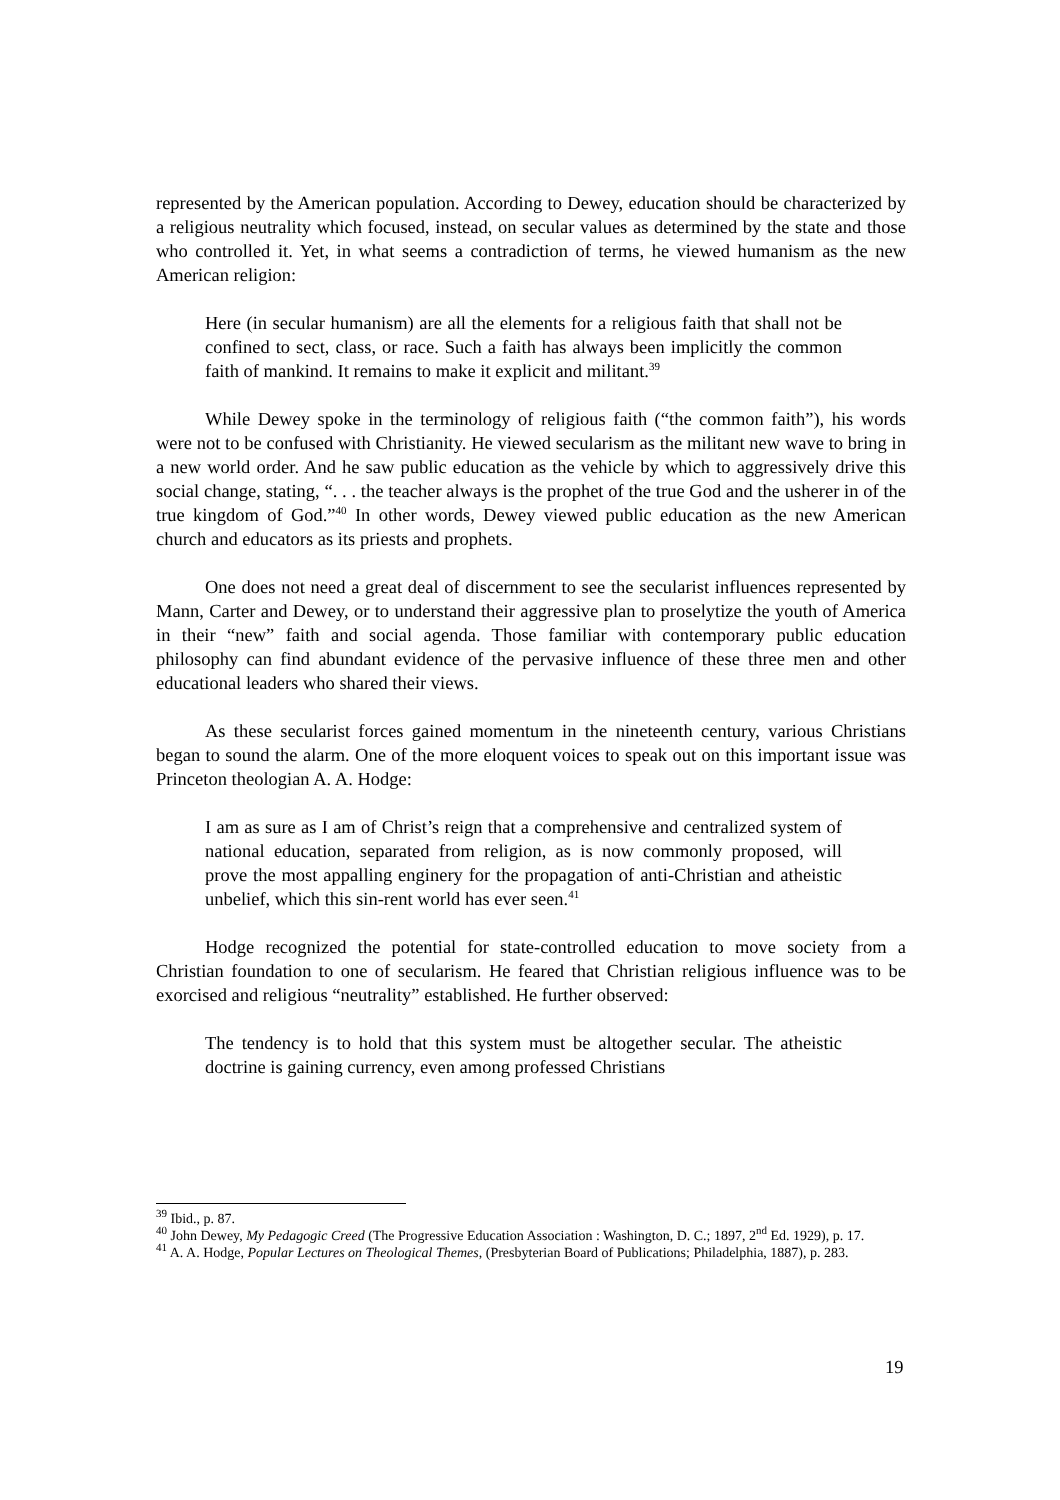represented by the American population. According to Dewey, education should be characterized by a religious neutrality which focused, instead, on secular values as determined by the state and those who controlled it. Yet, in what seems a contradiction of terms, he viewed humanism as the new American religion:
Here (in secular humanism) are all the elements for a religious faith that shall not be confined to sect, class, or race. Such a faith has always been implicitly the common faith of mankind. It remains to make it explicit and militant.<sup>39</sup>
While Dewey spoke in the terminology of religious faith (“the common faith”), his words were not to be confused with Christianity. He viewed secularism as the militant new wave to bring in a new world order. And he saw public education as the vehicle by which to aggressively drive this social change, stating, “. . . the teacher always is the prophet of the true God and the usherer in of the true kingdom of God.”<sup>40</sup> In other words, Dewey viewed public education as the new American church and educators as its priests and prophets.
One does not need a great deal of discernment to see the secularist influences represented by Mann, Carter and Dewey, or to understand their aggressive plan to proselytize the youth of America in their “new” faith and social agenda. Those familiar with contemporary public education philosophy can find abundant evidence of the pervasive influence of these three men and other educational leaders who shared their views.
As these secularist forces gained momentum in the nineteenth century, various Christians began to sound the alarm. One of the more eloquent voices to speak out on this important issue was Princeton theologian A. A. Hodge:
I am as sure as I am of Christ’s reign that a comprehensive and centralized system of national education, separated from religion, as is now commonly proposed, will prove the most appalling enginery for the propagation of anti-Christian and atheistic unbelief, which this sin-rent world has ever seen.<sup>41</sup>
Hodge recognized the potential for state-controlled education to move society from a Christian foundation to one of secularism. He feared that Christian religious influence was to be exorcised and religious “neutrality” established. He further observed:
The tendency is to hold that this system must be altogether secular. The atheistic doctrine is gaining currency, even among professed Christians
<sup>39</sup> Ibid., p. 87.
<sup>40</sup> John Dewey, My Pedagogic Creed (The Progressive Education Association : Washington, D. C.; 1897, 2<sup>nd</sup> Ed. 1929), p. 17.
<sup>41</sup> A. A. Hodge, Popular Lectures on Theological Themes, (Presbyterian Board of Publications; Philadelphia, 1887), p. 283.
19